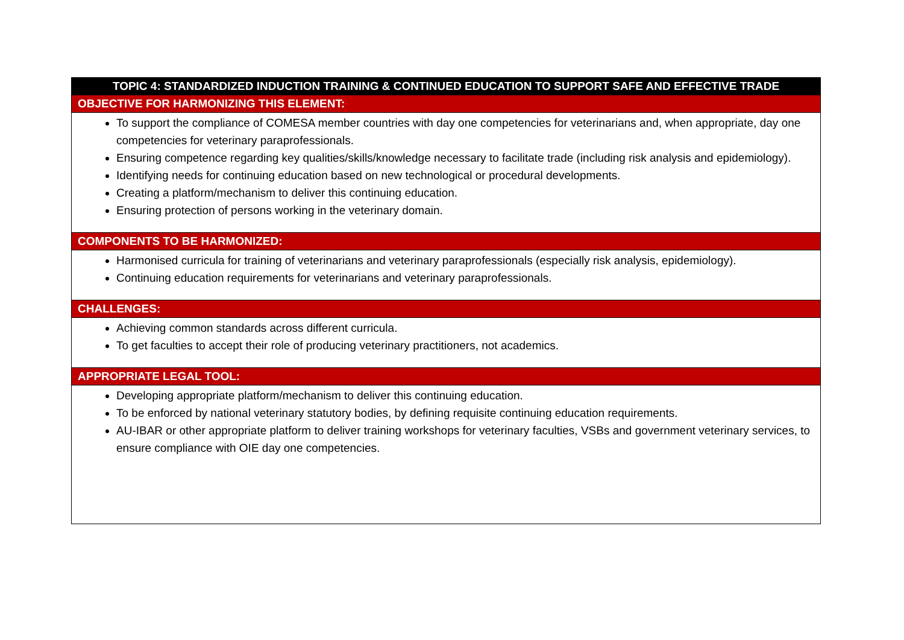| TOPIC 4: STANDARDIZED INDUCTION TRAINING & CONTINUED EDUCATION TO SUPPORT SAFE AND EFFECTIVE TRADE |
| --- |
| OBJECTIVE FOR HARMONIZING THIS ELEMENT: |
| To support the compliance of COMESA member countries with day one competencies for veterinarians and, when appropriate, day one competencies for veterinary paraprofessionals. Ensuring competence regarding key qualities/skills/knowledge necessary to facilitate trade (including risk analysis and epidemiology). Identifying needs for continuing education based on new technological or procedural developments. Creating a platform/mechanism to deliver this continuing education. Ensuring protection of persons working in the veterinary domain. |
| COMPONENTS TO BE HARMONIZED: |
| Harmonised curricula for training of veterinarians and veterinary paraprofessionals (especially risk analysis, epidemiology). Continuing education requirements for veterinarians and veterinary paraprofessionals. |
| CHALLENGES: |
| Achieving common standards across different curricula. To get faculties to accept their role of producing veterinary practitioners, not academics. |
| APPROPRIATE LEGAL TOOL: |
| Developing appropriate platform/mechanism to deliver this continuing education. To be enforced by national veterinary statutory bodies, by defining requisite continuing education requirements. AU-IBAR or other appropriate platform to deliver training workshops for veterinary faculties, VSBs and government veterinary services, to ensure compliance with OIE day one competencies. |